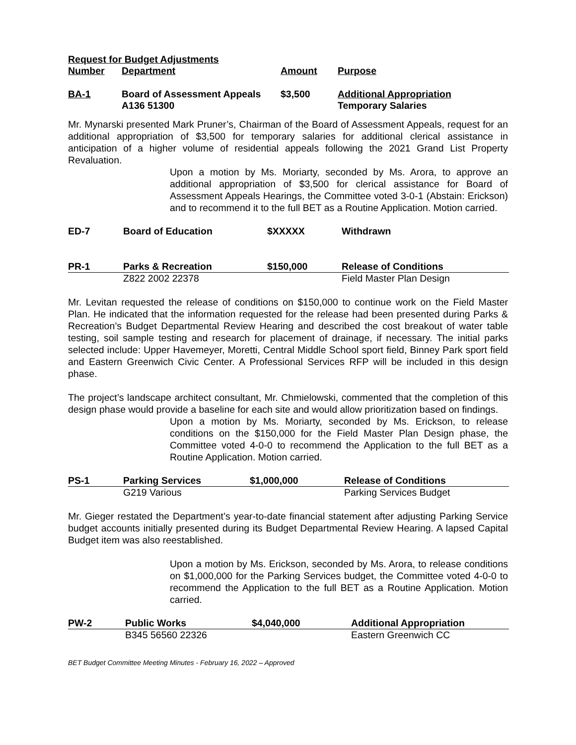| Request for Budget Adjustments | | | |
| --- | --- | --- | --- |
| Number | Department | Amount | Purpose |
| BA-1 | Board of Assessment Appeals | $3,500 | Additional Appropriation |
| | A136 51300 | | Temporary Salaries |
Mr. Mynarski presented Mark Pruner’s, Chairman of the Board of Assessment Appeals, request for an additional appropriation of $3,500 for temporary salaries for additional clerical assistance in anticipation of a higher volume of residential appeals following the 2021 Grand List Property Revaluation.
Upon a motion by Ms. Moriarty, seconded by Ms. Arora, to approve an additional appropriation of $3,500 for clerical assistance for Board of Assessment Appeals Hearings, the Committee voted 3-0-1 (Abstain: Erickson) and to recommend it to the full BET as a Routine Application. Motion carried.
| ED-7 | Board of Education | $XXXXX | Withdrawn |
| --- | --- | --- | --- |
| PR-1 | Parks & Recreation | $150,000 | Release of Conditions |
| --- | --- | --- | --- |
| | Z822 2002 22378 | | Field Master Plan Design |
Mr. Levitan requested the release of conditions on $150,000 to continue work on the Field Master Plan. He indicated that the information requested for the release had been presented during Parks & Recreation’s Budget Departmental Review Hearing and described the cost breakout of water table testing, soil sample testing and research for placement of drainage, if necessary. The initial parks selected include: Upper Havemeyer, Moretti, Central Middle School sport field, Binney Park sport field and Eastern Greenwich Civic Center. A Professional Services RFP will be included in this design phase.
The project’s landscape architect consultant, Mr. Chmielowski, commented that the completion of this design phase would provide a baseline for each site and would allow prioritization based on findings.
Upon a motion by Ms. Moriarty, seconded by Ms. Erickson, to release conditions on the $150,000 for the Field Master Plan Design phase, the Committee voted 4-0-0 to recommend the Application to the full BET as a Routine Application. Motion carried.
| PS-1 | Parking Services | $1,000,000 | Release of Conditions |
| --- | --- | --- | --- |
| | G219 Various | | Parking Services Budget |
Mr. Gieger restated the Department’s year-to-date financial statement after adjusting Parking Service budget accounts initially presented during its Budget Departmental Review Hearing. A lapsed Capital Budget item was also reestablished.
Upon a motion by Ms. Erickson, seconded by Ms. Arora, to release conditions on $1,000,000 for the Parking Services budget, the Committee voted 4-0-0 to recommend the Application to the full BET as a Routine Application. Motion carried.
| PW-2 | Public Works | $4,040,000 | Additional Appropriation |
| --- | --- | --- | --- |
| | B345 56560 22326 | | Eastern Greenwich CC |
BET Budget Committee Meeting Minutes - February 16, 2022 – Approved